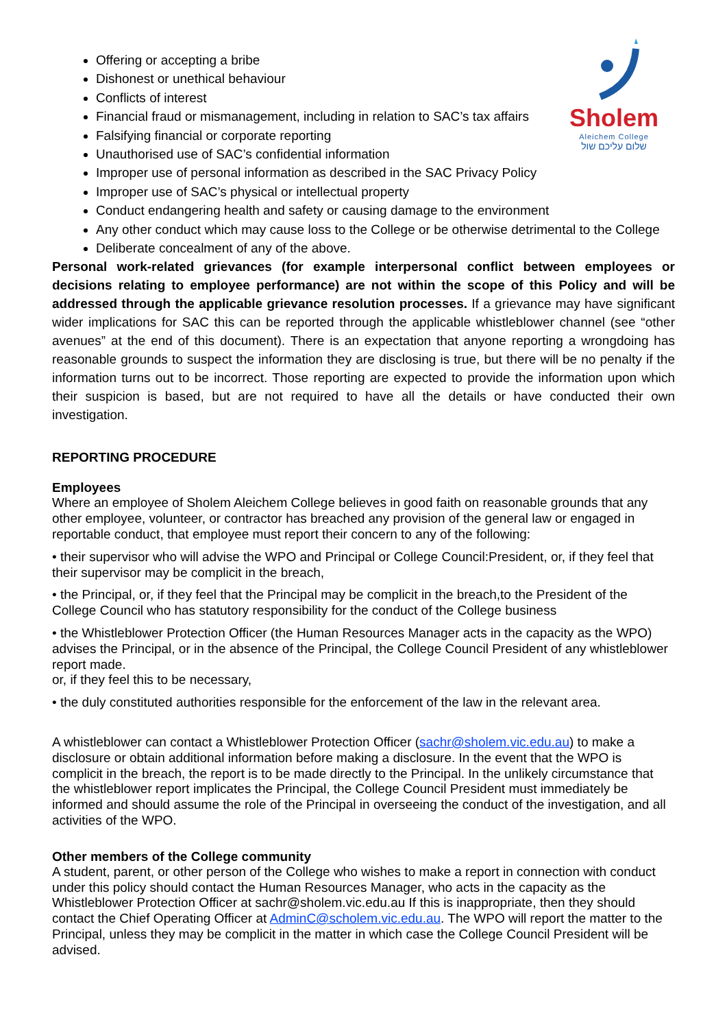Sholem
Aleichem College
שלום עליכם שול
Offering or accepting a bribe
Dishonest or unethical behaviour
Conflicts of interest
Financial fraud or mismanagement, including in relation to SAC’s tax affairs
Falsifying financial or corporate reporting
Unauthorised use of SAC’s confidential information
Improper use of personal information as described in the SAC Privacy Policy
Improper use of SAC’s physical or intellectual property
Conduct endangering health and safety or causing damage to the environment
Any other conduct which may cause loss to the College or be otherwise detrimental to the College
Deliberate concealment of any of the above.
Personal work-related grievances (for example interpersonal conflict between employees or decisions relating to employee performance) are not within the scope of this Policy and will be addressed through the applicable grievance resolution processes. If a grievance may have significant wider implications for SAC this can be reported through the applicable whistleblower channel (see “other avenues” at the end of this document). There is an expectation that anyone reporting a wrongdoing has reasonable grounds to suspect the information they are disclosing is true, but there will be no penalty if the information turns out to be incorrect. Those reporting are expected to provide the information upon which their suspicion is based, but are not required to have all the details or have conducted their own investigation.
REPORTING PROCEDURE
Employees
Where an employee of Sholem Aleichem College believes in good faith on reasonable grounds that any other employee, volunteer, or contractor has breached any provision of the general law or engaged in reportable conduct, that employee must report their concern to any of the following:
• their supervisor who will advise the WPO and Principal or College Council:President, or, if they feel that their supervisor may be complicit in the breach,
• the Principal, or, if they feel that the Principal may be complicit in the breach,to the President of the College Council who has statutory responsibility for the conduct of the College business
• the Whistleblower Protection Officer (the Human Resources Manager acts in the capacity as the WPO) advises the Principal, or in the absence of the Principal, the College Council President of any whistleblower report made.
or, if they feel this to be necessary,
• the duly constituted authorities responsible for the enforcement of the law in the relevant area.
A whistleblower can contact a Whistleblower Protection Officer (sachr@sholem.vic.edu.au) to make a disclosure or obtain additional information before making a disclosure. In the event that the WPO is complicit in the breach, the report is to be made directly to the Principal. In the unlikely circumstance that the whistleblower report implicates the Principal, the College Council President must immediately be informed and should assume the role of the Principal in overseeing the conduct of the investigation, and all activities of the WPO.
Other members of the College community
A student, parent, or other person of the College who wishes to make a report in connection with conduct under this policy should contact the Human Resources Manager, who acts in the capacity as the Whistleblower Protection Officer at sachr@sholem.vic.edu.au If this is inappropriate, then they should contact the Chief Operating Officer at AdminC@scholem.vic.edu.au. The WPO will report the matter to the Principal, unless they may be complicit in the matter in which case the College Council President will be advised.